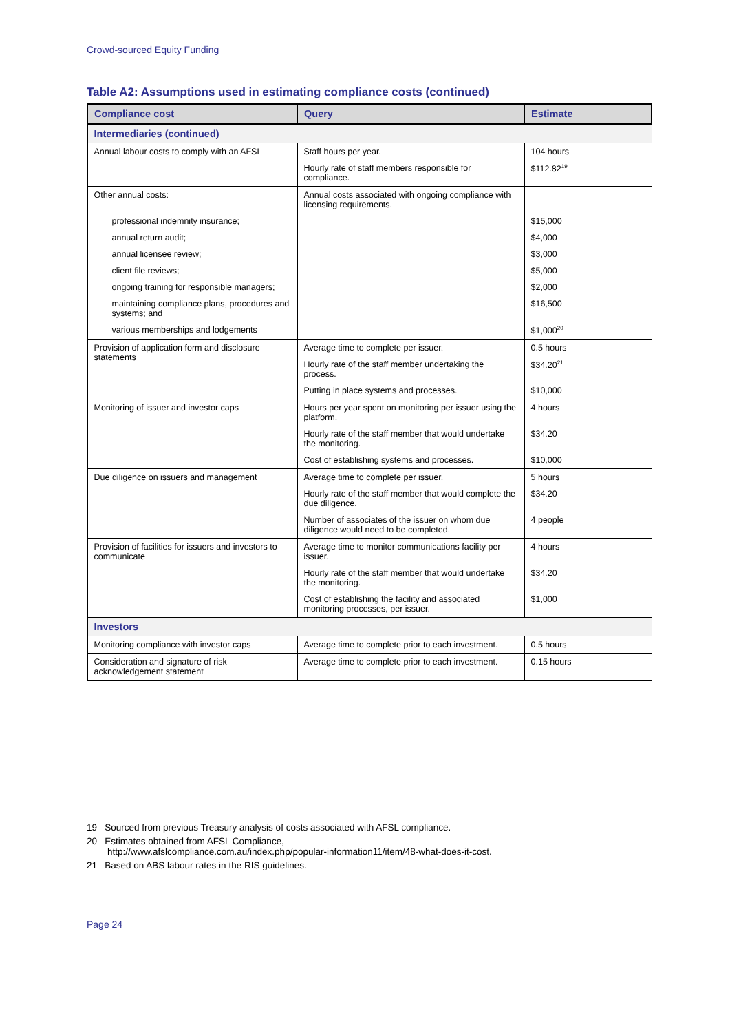Crowd-sourced Equity Funding
Table A2: Assumptions used in estimating compliance costs (continued)
| Compliance cost | Query | Estimate |
| --- | --- | --- |
| Intermediaries (continued) | | |
| Annual labour costs to comply with an AFSL | Staff hours per year. | 104 hours |
| | Hourly rate of staff members responsible for compliance. | $112.82<sup>19</sup> |
| Other annual costs: | Annual costs associated with ongoing compliance with licensing requirements. | |
| professional indemnity insurance; | | $15,000 |
| annual return audit; | | $4,000 |
| annual licensee review; | | $3,000 |
| client file reviews; | | $5,000 |
| ongoing training for responsible managers; | | $2,000 |
| maintaining compliance plans, procedures and systems; and | | $16,500 |
| various memberships and lodgements | | $1,000<sup>20</sup> |
| Provision of application form and disclosure statements | Average time to complete per issuer. | 0.5 hours |
| | Hourly rate of the staff member undertaking the process. | $34.20<sup>21</sup> |
| | Putting in place systems and processes. | $10,000 |
| Monitoring of issuer and investor caps | Hours per year spent on monitoring per issuer using the platform. | 4 hours |
| | Hourly rate of the staff member that would undertake the monitoring. | $34.20 |
| | Cost of establishing systems and processes. | $10,000 |
| Due diligence on issuers and management | Average time to complete per issuer. | 5 hours |
| | Hourly rate of the staff member that would complete the due diligence. | $34.20 |
| | Number of associates of the issuer on whom due diligence would need to be completed. | 4 people |
| Provision of facilities for issuers and investors to communicate | Average time to monitor communications facility per issuer. | 4 hours |
| | Hourly rate of the staff member that would undertake the monitoring. | $34.20 |
| | Cost of establishing the facility and associated monitoring processes, per issuer. | $1,000 |
| Investors | | |
| Monitoring compliance with investor caps | Average time to complete prior to each investment. | 0.5 hours |
| Consideration and signature of risk acknowledgement statement | Average time to complete prior to each investment. | 0.15 hours |
19 Sourced from previous Treasury analysis of costs associated with AFSL compliance.
20 Estimates obtained from AFSL Compliance,
http://www.afslcompliance.com.au/index.php/popular-information11/item/48-what-does-it-cost.
21 Based on ABS labour rates in the RIS guidelines.
Page 24